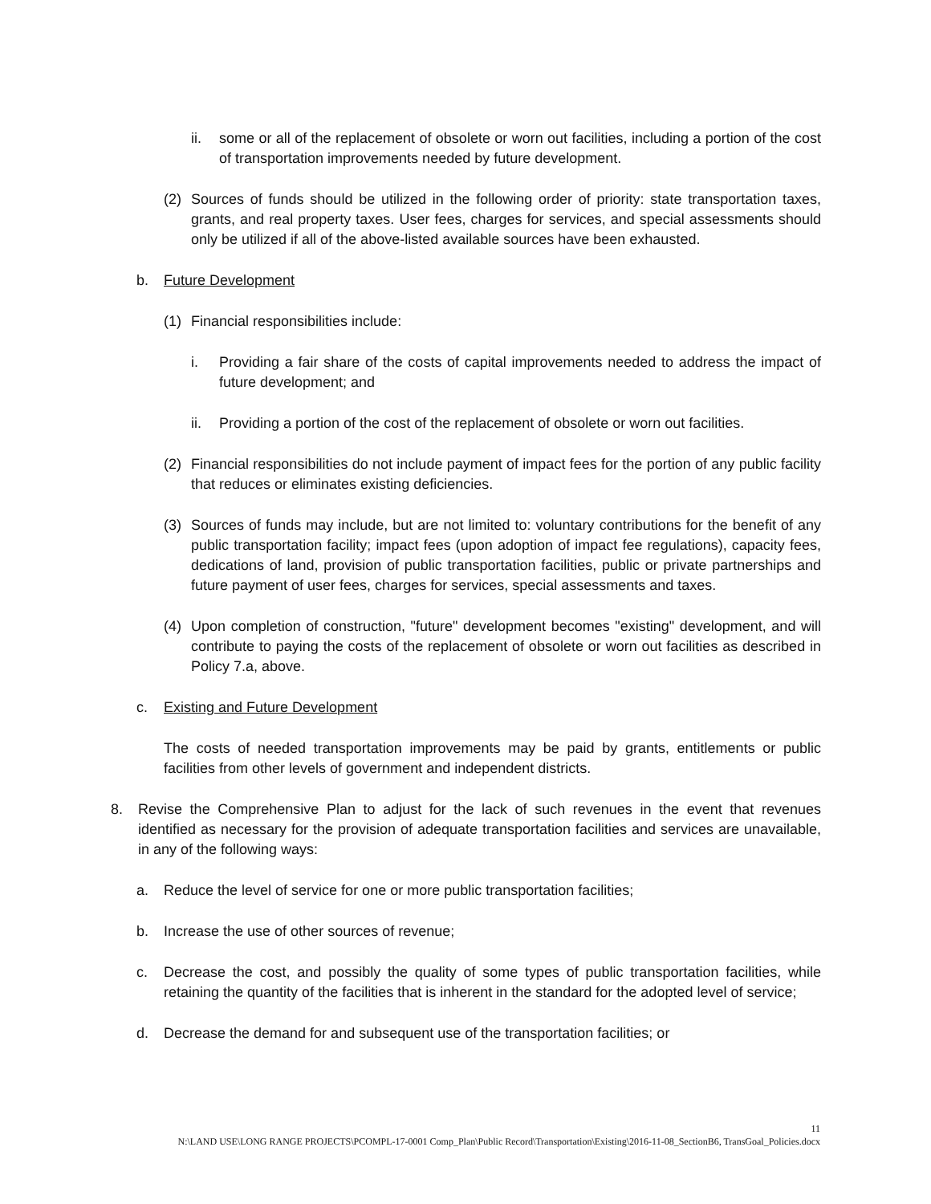ii. some or all of the replacement of obsolete or worn out facilities, including a portion of the cost of transportation improvements needed by future development.
(2) Sources of funds should be utilized in the following order of priority: state transportation taxes, grants, and real property taxes. User fees, charges for services, and special assessments should only be utilized if all of the above-listed available sources have been exhausted.
b. Future Development
(1) Financial responsibilities include:
i. Providing a fair share of the costs of capital improvements needed to address the impact of future development; and
ii. Providing a portion of the cost of the replacement of obsolete or worn out facilities.
(2) Financial responsibilities do not include payment of impact fees for the portion of any public facility that reduces or eliminates existing deficiencies.
(3) Sources of funds may include, but are not limited to: voluntary contributions for the benefit of any public transportation facility; impact fees (upon adoption of impact fee regulations), capacity fees, dedications of land, provision of public transportation facilities, public or private partnerships and future payment of user fees, charges for services, special assessments and taxes.
(4) Upon completion of construction, "future" development becomes "existing" development, and will contribute to paying the costs of the replacement of obsolete or worn out facilities as described in Policy 7.a, above.
c. Existing and Future Development
The costs of needed transportation improvements may be paid by grants, entitlements or public facilities from other levels of government and independent districts.
8. Revise the Comprehensive Plan to adjust for the lack of such revenues in the event that revenues identified as necessary for the provision of adequate transportation facilities and services are unavailable, in any of the following ways:
a. Reduce the level of service for one or more public transportation facilities;
b. Increase the use of other sources of revenue;
c. Decrease the cost, and possibly the quality of some types of public transportation facilities, while retaining the quantity of the facilities that is inherent in the standard for the adopted level of service;
d. Decrease the demand for and subsequent use of the transportation facilities; or
11
N:\LAND USE\LONG RANGE PROJECTS\PCOMPL-17-0001 Comp_Plan\Public Record\Transportation\Existing\2016-11-08_SectionB6, TransGoal_Policies.docx